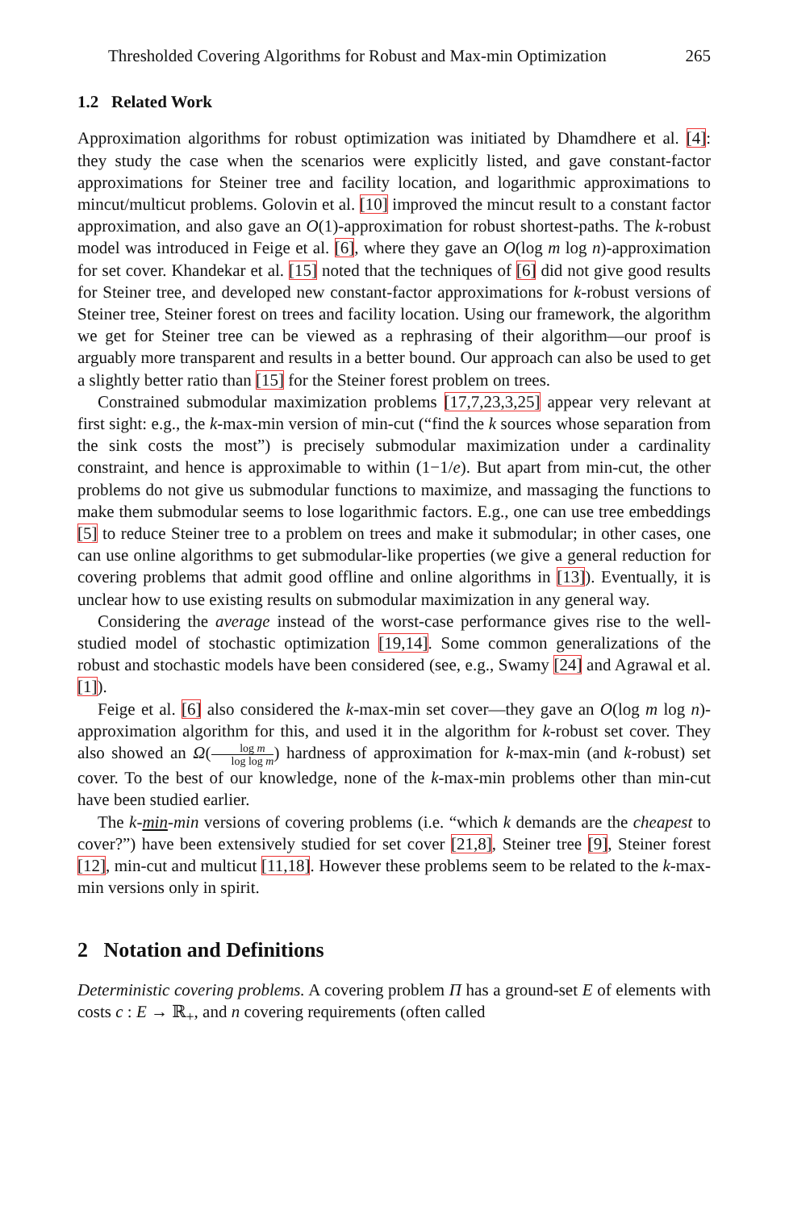Thresholded Covering Algorithms for Robust and Max-min Optimization 265
1.2 Related Work
Approximation algorithms for robust optimization was initiated by Dhamdhere et al. [4]: they study the case when the scenarios were explicitly listed, and gave constant-factor approximations for Steiner tree and facility location, and logarithmic approximations to mincut/multicut problems. Golovin et al. [10] improved the mincut result to a constant factor approximation, and also gave an O(1)-approximation for robust shortest-paths. The k-robust model was introduced in Feige et al. [6], where they gave an O(log m log n)-approximation for set cover. Khandekar et al. [15] noted that the techniques of [6] did not give good results for Steiner tree, and developed new constant-factor approximations for k-robust versions of Steiner tree, Steiner forest on trees and facility location. Using our framework, the algorithm we get for Steiner tree can be viewed as a rephrasing of their algorithm—our proof is arguably more transparent and results in a better bound. Our approach can also be used to get a slightly better ratio than [15] for the Steiner forest problem on trees.
Constrained submodular maximization problems [17,7,23,3,25] appear very relevant at first sight: e.g., the k-max-min version of min-cut (“find the k sources whose separation from the sink costs the most”) is precisely submodular maximization under a cardinality constraint, and hence is approximable to within (1−1/e). But apart from min-cut, the other problems do not give us submodular functions to maximize, and massaging the functions to make them submodular seems to lose logarithmic factors. E.g., one can use tree embeddings [5] to reduce Steiner tree to a problem on trees and make it submodular; in other cases, one can use online algorithms to get submodular-like properties (we give a general reduction for covering problems that admit good offline and online algorithms in [13]). Eventually, it is unclear how to use existing results on submodular maximization in any general way.
Considering the average instead of the worst-case performance gives rise to the well-studied model of stochastic optimization [19,14]. Some common generalizations of the robust and stochastic models have been considered (see, e.g., Swamy [24] and Agrawal et al. [1]).
Feige et al. [6] also considered the k-max-min set cover—they gave an O(log m log n)-approximation algorithm for this, and used it in the algorithm for k-robust set cover. They also showed an Ω(log m log log m) hardness of approximation for k-max-min (and k-robust) set cover. To the best of our knowledge, none of the k-max-min problems other than min-cut have been studied earlier.
The k-min-min versions of covering problems (i.e. “which k demands are the cheapest to cover?”) have been extensively studied for set cover [21,8], Steiner tree [9], Steiner forest [12], min-cut and multicut [11,18]. However these problems seem to be related to the k-max-min versions only in spirit.
2 Notation and Definitions
Deterministic covering problems. A covering problem Π has a ground-set E of elements with costs c : E → ℝ<sub>+</sub>, and n covering requirements (often called